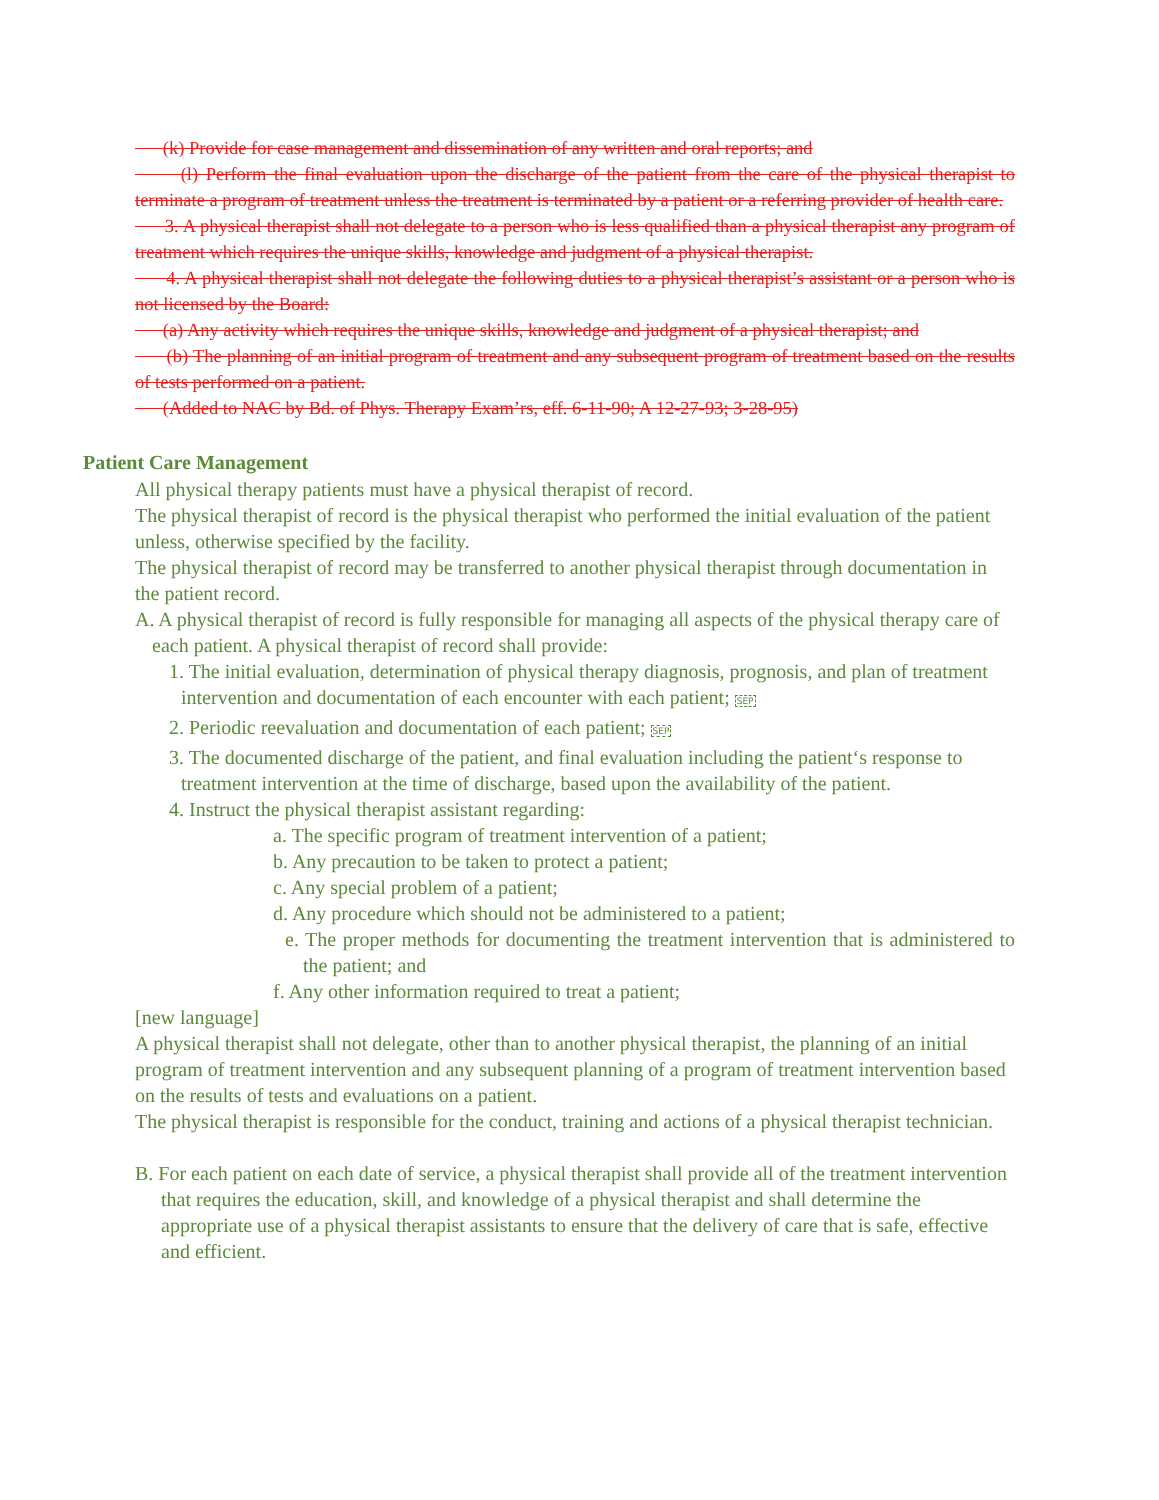(k) Provide for case management and dissemination of any written and oral reports; and
(l) Perform the final evaluation upon the discharge of the patient from the care of the physical therapist to terminate a program of treatment unless the treatment is terminated by a patient or a referring provider of health care.
3. A physical therapist shall not delegate to a person who is less qualified than a physical therapist any program of treatment which requires the unique skills, knowledge and judgment of a physical therapist.
4. A physical therapist shall not delegate the following duties to a physical therapist’s assistant or a person who is not licensed by the Board:
(a) Any activity which requires the unique skills, knowledge and judgment of a physical therapist; and
(b) The planning of an initial program of treatment and any subsequent program of treatment based on the results of tests performed on a patient.
(Added to NAC by Bd. of Phys. Therapy Exam’rs, eff. 6-11-90; A 12-27-93; 3-28-95)
Patient Care Management
All physical therapy patients must have a physical therapist of record.
The physical therapist of record is the physical therapist who performed the initial evaluation of the patient unless, otherwise specified by the facility.
The physical therapist of record may be transferred to another physical therapist through documentation in the patient record.
A. A physical therapist of record is fully responsible for managing all aspects of the physical therapy care of each patient. A physical therapist of record shall provide:
1. The initial evaluation, determination of physical therapy diagnosis, prognosis, and plan of treatment intervention and documentation of each encounter with each patient; SEP
2. Periodic reevaluation and documentation of each patient; SEP
3. The documented discharge of the patient, and final evaluation including the patient‘s response to treatment intervention at the time of discharge, based upon the availability of the patient.
4. Instruct the physical therapist assistant regarding:
a. The specific program of treatment intervention of a patient;
b. Any precaution to be taken to protect a patient;
c. Any special problem of a patient;
d. Any procedure which should not be administered to a patient;
e. The proper methods for documenting the treatment intervention that is administered to the patient; and
f. Any other information required to treat a patient;
[new language]
A physical therapist shall not delegate, other than to another physical therapist, the planning of an initial program of treatment intervention and any subsequent planning of a program of treatment intervention based on the results of tests and evaluations on a patient.
The physical therapist is responsible for the conduct, training and actions of a physical therapist technician.
B. For each patient on each date of service, a physical therapist shall provide all of the treatment intervention that requires the education, skill, and knowledge of a physical therapist and shall determine the appropriate use of a physical therapist assistants to ensure that the delivery of care that is safe, effective and efficient.